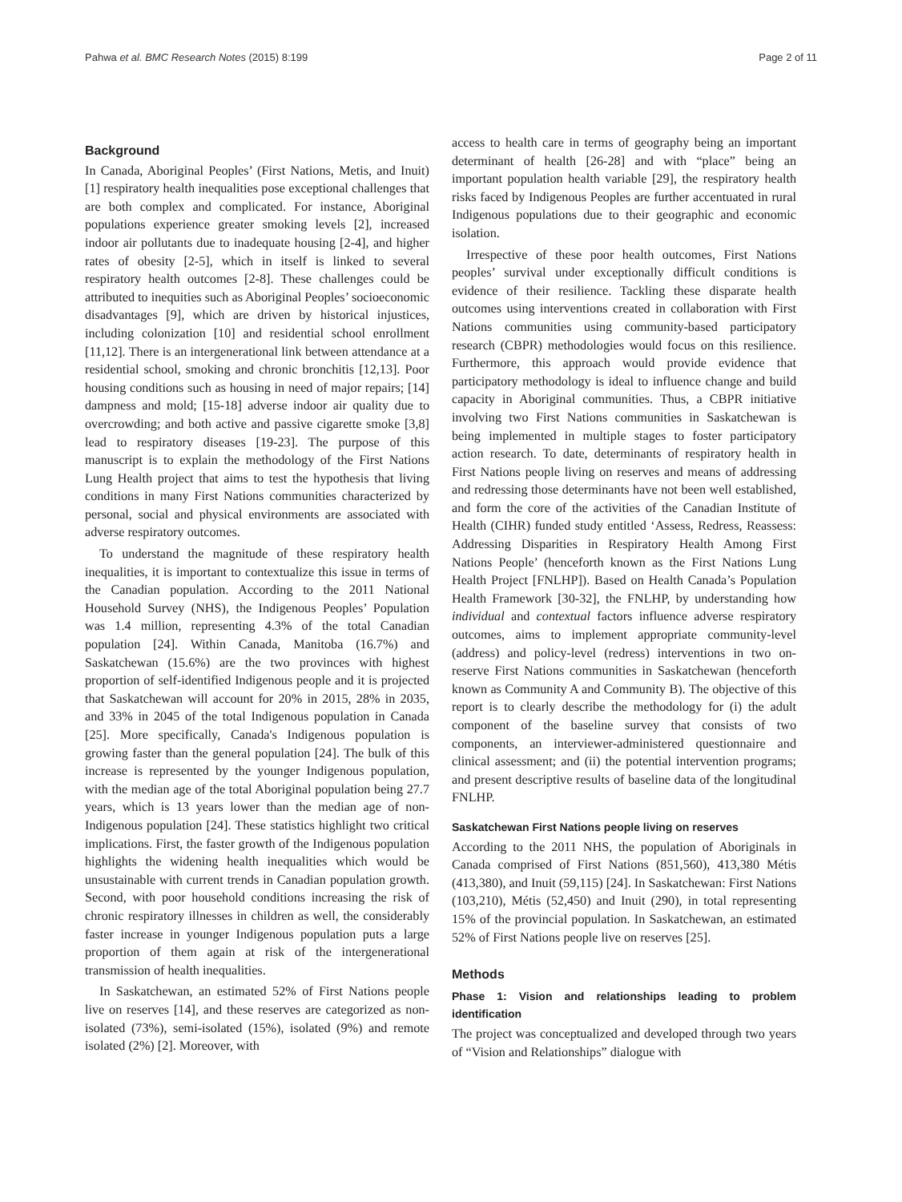Pahwa et al. BMC Research Notes (2015) 8:199 Page 2 of 11
Background
In Canada, Aboriginal Peoples’ (First Nations, Metis, and Inuit) [1] respiratory health inequalities pose exceptional challenges that are both complex and complicated. For instance, Aboriginal populations experience greater smoking levels [2], increased indoor air pollutants due to inadequate housing [2-4], and higher rates of obesity [2-5], which in itself is linked to several respiratory health outcomes [2-8]. These challenges could be attributed to inequities such as Aboriginal Peoples’ socioeconomic disadvantages [9], which are driven by historical injustices, including colonization [10] and residential school enrollment [11,12]. There is an intergenerational link between attendance at a residential school, smoking and chronic bronchitis [12,13]. Poor housing conditions such as housing in need of major repairs; [14] dampness and mold; [15-18] adverse indoor air quality due to overcrowding; and both active and passive cigarette smoke [3,8] lead to respiratory diseases [19-23]. The purpose of this manuscript is to explain the methodology of the First Nations Lung Health project that aims to test the hypothesis that living conditions in many First Nations communities characterized by personal, social and physical environments are associated with adverse respiratory outcomes.
To understand the magnitude of these respiratory health inequalities, it is important to contextualize this issue in terms of the Canadian population. According to the 2011 National Household Survey (NHS), the Indigenous Peoples’ Population was 1.4 million, representing 4.3% of the total Canadian population [24]. Within Canada, Manitoba (16.7%) and Saskatchewan (15.6%) are the two provinces with highest proportion of self-identified Indigenous people and it is projected that Saskatchewan will account for 20% in 2015, 28% in 2035, and 33% in 2045 of the total Indigenous population in Canada [25]. More specifically, Canada's Indigenous population is growing faster than the general population [24]. The bulk of this increase is represented by the younger Indigenous population, with the median age of the total Aboriginal population being 27.7 years, which is 13 years lower than the median age of non-Indigenous population [24]. These statistics highlight two critical implications. First, the faster growth of the Indigenous population highlights the widening health inequalities which would be unsustainable with current trends in Canadian population growth. Second, with poor household conditions increasing the risk of chronic respiratory illnesses in children as well, the considerably faster increase in younger Indigenous population puts a large proportion of them again at risk of the intergenerational transmission of health inequalities.
In Saskatchewan, an estimated 52% of First Nations people live on reserves [14], and these reserves are categorized as non-isolated (73%), semi-isolated (15%), isolated (9%) and remote isolated (2%) [2]. Moreover, with
access to health care in terms of geography being an important determinant of health [26-28] and with “place” being an important population health variable [29], the respiratory health risks faced by Indigenous Peoples are further accentuated in rural Indigenous populations due to their geographic and economic isolation.
Irrespective of these poor health outcomes, First Nations peoples’ survival under exceptionally difficult conditions is evidence of their resilience. Tackling these disparate health outcomes using interventions created in collaboration with First Nations communities using community-based participatory research (CBPR) methodologies would focus on this resilience. Furthermore, this approach would provide evidence that participatory methodology is ideal to influence change and build capacity in Aboriginal communities. Thus, a CBPR initiative involving two First Nations communities in Saskatchewan is being implemented in multiple stages to foster participatory action research. To date, determinants of respiratory health in First Nations people living on reserves and means of addressing and redressing those determinants have not been well established, and form the core of the activities of the Canadian Institute of Health (CIHR) funded study entitled ‘Assess, Redress, Reassess: Addressing Disparities in Respiratory Health Among First Nations People’ (henceforth known as the First Nations Lung Health Project [FNLHP]). Based on Health Canada’s Population Health Framework [30-32], the FNLHP, by understanding how individual and contextual factors influence adverse respiratory outcomes, aims to implement appropriate community-level (address) and policy-level (redress) interventions in two on-reserve First Nations communities in Saskatchewan (henceforth known as Community A and Community B). The objective of this report is to clearly describe the methodology for (i) the adult component of the baseline survey that consists of two components, an interviewer-administered questionnaire and clinical assessment; and (ii) the potential intervention programs; and present descriptive results of baseline data of the longitudinal FNLHP.
Saskatchewan First Nations people living on reserves
According to the 2011 NHS, the population of Aboriginals in Canada comprised of First Nations (851,560), 413,380 Métis (413,380), and Inuit (59,115) [24]. In Saskatchewan: First Nations (103,210), Métis (52,450) and Inuit (290), in total representing 15% of the provincial population. In Saskatchewan, an estimated 52% of First Nations people live on reserves [25].
Methods
Phase 1: Vision and relationships leading to problem identification
The project was conceptualized and developed through two years of “Vision and Relationships” dialogue with